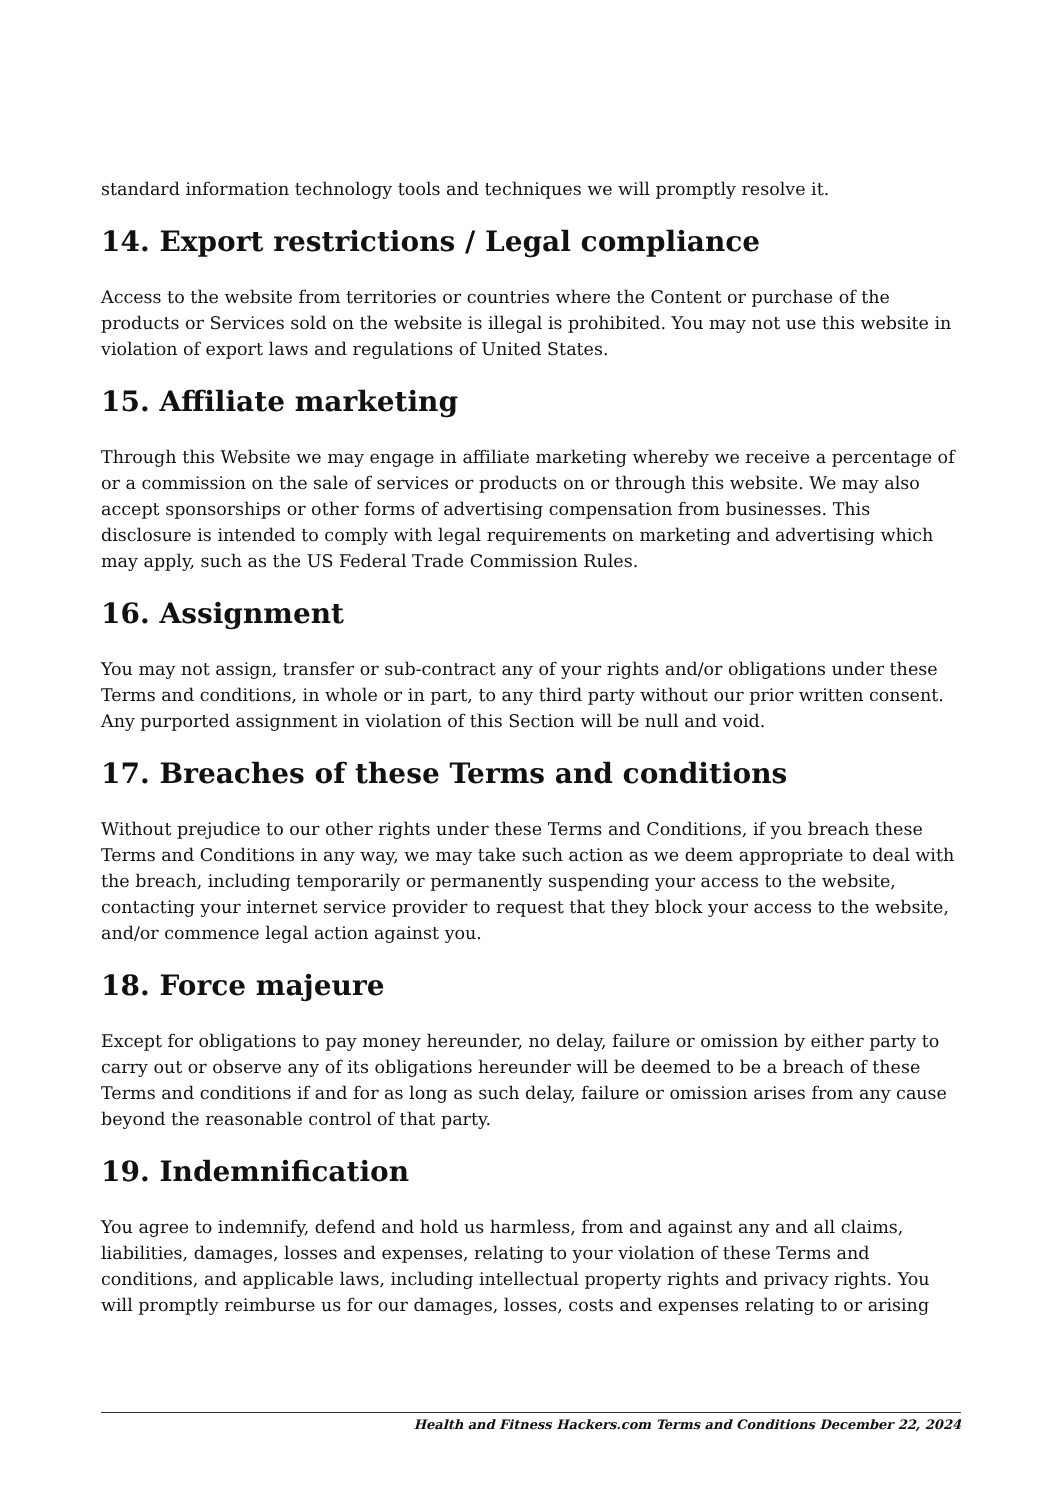standard information technology tools and techniques we will promptly resolve it.
14. Export restrictions / Legal compliance
Access to the website from territories or countries where the Content or purchase of the products or Services sold on the website is illegal is prohibited. You may not use this website in violation of export laws and regulations of United States.
15. Affiliate marketing
Through this Website we may engage in affiliate marketing whereby we receive a percentage of or a commission on the sale of services or products on or through this website. We may also accept sponsorships or other forms of advertising compensation from businesses. This disclosure is intended to comply with legal requirements on marketing and advertising which may apply, such as the US Federal Trade Commission Rules.
16. Assignment
You may not assign, transfer or sub-contract any of your rights and/or obligations under these Terms and conditions, in whole or in part, to any third party without our prior written consent. Any purported assignment in violation of this Section will be null and void.
17. Breaches of these Terms and conditions
Without prejudice to our other rights under these Terms and Conditions, if you breach these Terms and Conditions in any way, we may take such action as we deem appropriate to deal with the breach, including temporarily or permanently suspending your access to the website, contacting your internet service provider to request that they block your access to the website, and/or commence legal action against you.
18. Force majeure
Except for obligations to pay money hereunder, no delay, failure or omission by either party to carry out or observe any of its obligations hereunder will be deemed to be a breach of these Terms and conditions if and for as long as such delay, failure or omission arises from any cause beyond the reasonable control of that party.
19. Indemnification
You agree to indemnify, defend and hold us harmless, from and against any and all claims, liabilities, damages, losses and expenses, relating to your violation of these Terms and conditions, and applicable laws, including intellectual property rights and privacy rights. You will promptly reimburse us for our damages, losses, costs and expenses relating to or arising
Health and Fitness Hackers.com Terms and Conditions December 22, 2024